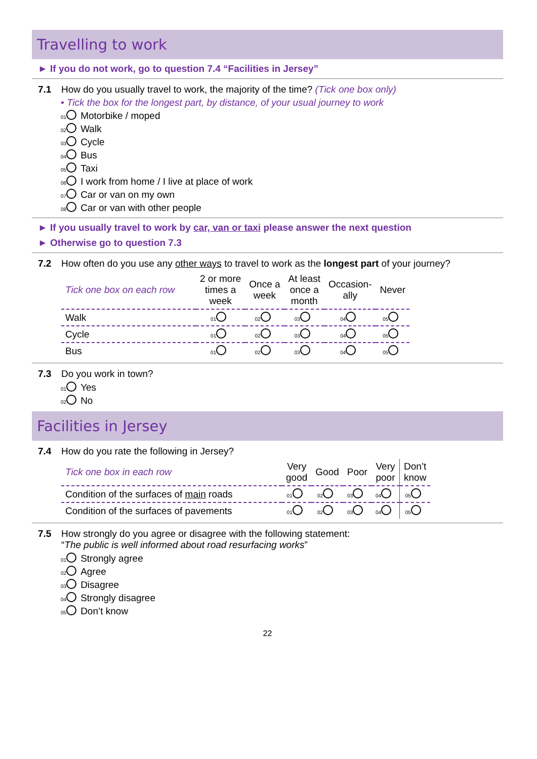Travelling to work
► If you do not work, go to question 7.4 “Facilities in Jersey”
7.1 How do you usually travel to work, the majority of the time? (Tick one box only)
• Tick the box for the longest part, by distance, of your usual journey to work
01 Motorbike / moped
02 Walk
03 Cycle
04 Bus
05 Taxi
06 I work from home / I live at place of work
07 Car or van on my own
08 Car or van with other people
► If you usually travel to work by car, van or taxi please answer the next question
► Otherwise go to question 7.3
7.2 How often do you use any other ways to travel to work as the longest part of your journey?
| Tick one box on each row | 2 or more times a week | Once a week | At least once a month | Occasion- ally | Never |
| --- | --- | --- | --- | --- | --- |
| Walk | 01 | 02 | 03 | 04 | 05 |
| Cycle | 01 | 02 | 03 | 04 | 05 |
| Bus | 01 | 02 | 03 | 04 | 05 |
7.3 Do you work in town?
01 Yes
02 No
Facilities in Jersey
7.4 How do you rate the following in Jersey?
| Tick one box in each row | Very good | Good | Poor | Very poor | Don’t know |
| --- | --- | --- | --- | --- | --- |
| Condition of the surfaces of main roads | 01 | 02 | 03 | 04 | 05 |
| Condition of the surfaces of pavements | 01 | 02 | 03 | 04 | 05 |
7.5 How strongly do you agree or disagree with the following statement:
“The public is well informed about road resurfacing works”
01 Strongly agree
02 Agree
03 Disagree
04 Strongly disagree
05 Don’t know
22